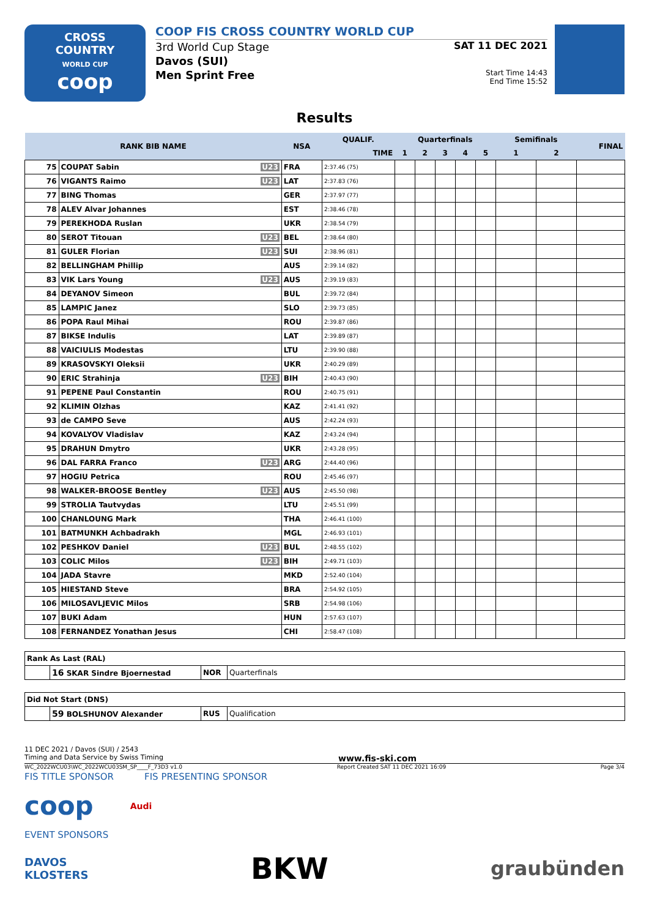CROSS
COUNTRY
WORLD CUP
coop
COOP FIS CROSS COUNTRY WORLD CUP
3rd World Cup Stage
Davos (SUI)
Men Sprint Free
SAT 11 DEC 2021
Start Time 14:43
End Time 15:52
Results
| RANK BIB NAME | | NSA | QUALIF. | Quarterfinals | | | | | Semifinals | | FINAL |
| --- | --- | --- | --- | --- | --- | --- | --- | --- | --- | --- | --- |
| | | | TIME | 1 | 2 | 3 | 4 | 5 | 1 | 2 | |
| 75 | COUPAT Sabin U23 | FRA | 2:37.46 (75) | | | | | | | | |
| 76 | VIGANTS Raimo U23 | LAT | 2:37.83 (76) | | | | | | | | |
| 77 | BING Thomas | GER | 2:37.97 (77) | | | | | | | | |
| 78 | ALEV Alvar Johannes | EST | 2:38.46 (78) | | | | | | | | |
| 79 | PEREKHODA Ruslan | UKR | 2:38.54 (79) | | | | | | | | |
| 80 | SEROT Titouan U23 | BEL | 2:38.64 (80) | | | | | | | | |
| 81 | GULER Florian U23 | SUI | 2:38.96 (81) | | | | | | | | |
| 82 | BELLINGHAM Phillip | AUS | 2:39.14 (82) | | | | | | | | |
| 83 | VIK Lars Young U23 | AUS | 2:39.19 (83) | | | | | | | | |
| 84 | DEYANOV Simeon | BUL | 2:39.72 (84) | | | | | | | | |
| 85 | LAMPIC Janez | SLO | 2:39.73 (85) | | | | | | | | |
| 86 | POPA Raul Mihai | ROU | 2:39.87 (86) | | | | | | | | |
| 87 | BIKSE Indulis | LAT | 2:39.89 (87) | | | | | | | | |
| 88 | VAICIULIS Modestas | LTU | 2:39.90 (88) | | | | | | | | |
| 89 | KRASOVSKYI Oleksii | UKR | 2:40.29 (89) | | | | | | | | |
| 90 | ERIC Strahinja U23 | BIH | 2:40.43 (90) | | | | | | | | |
| 91 | PEPENE Paul Constantin | ROU | 2:40.75 (91) | | | | | | | | |
| 92 | KLIMIN Olzhas | KAZ | 2:41.41 (92) | | | | | | | | |
| 93 | de CAMPO Seve | AUS | 2:42.24 (93) | | | | | | | | |
| 94 | KOVALYOV Vladislav | KAZ | 2:43.24 (94) | | | | | | | | |
| 95 | DRAHUN Dmytro | UKR | 2:43.28 (95) | | | | | | | | |
| 96 | DAL FARRA Franco U23 | ARG | 2:44.40 (96) | | | | | | | | |
| 97 | HOGIU Petrica | ROU | 2:45.46 (97) | | | | | | | | |
| 98 | WALKER-BROOSE Bentley U23 | AUS | 2:45.50 (98) | | | | | | | | |
| 99 | STROLIA Tautvydas | LTU | 2:45.51 (99) | | | | | | | | |
| 100 | CHANLOUNG Mark | THA | 2:46.41 (100) | | | | | | | | |
| 101 | BATMUNKH Achbadrakh | MGL | 2:46.93 (101) | | | | | | | | |
| 102 | PESHKOV Daniel U23 | BUL | 2:48.55 (102) | | | | | | | | |
| 103 | COLIC Milos U23 | BIH | 2:49.71 (103) | | | | | | | | |
| 104 | JADA Stavre | MKD | 2:52.40 (104) | | | | | | | | |
| 105 | HIESTAND Steve | BRA | 2:54.92 (105) | | | | | | | | |
| 106 | MILOSAVLJEVIC Milos | SRB | 2:54.98 (106) | | | | | | | | |
| 107 | BUKI Adam | HUN | 2:57.63 (107) | | | | | | | | |
| 108 | FERNANDEZ Yonathan Jesus | CHI | 2:58.47 (108) | | | | | | | | |
| Rank As Last (RAL) | | | |
| | 16 SKAR Sindre Bjoernestad | NOR | Quarterfinals |
| Did Not Start (DNS) | | | |
| | 59 BOLSHUNOV Alexander | RUS | Qualification |
11 DEC 2021 / Davos (SUI) / 2543
Timing and Data Service by Swiss Timing www.fis-ski.com
WC_2022WCU03\WC_2022WCU03SM_SP____F_73D3 v1.0 Report Created SAT 11 DEC 2021 16:09 Page 3/4
FIS TITLE SPONSOR FIS PRESENTING SPONSOR
coop Audi
EVENT SPONSORS
DAVOS
KLOSTERS BKW graubünden